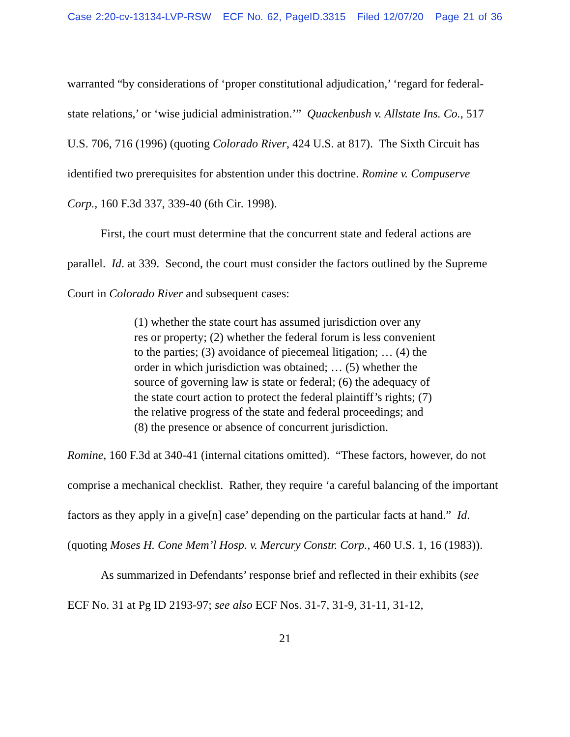Case 2:20-cv-13134-LVP-RSW ECF No. 62, PageID.3315 Filed 12/07/20 Page 21 of 36
warranted “by considerations of ‘proper constitutional adjudication,’ ‘regard for federal-state relations,’ or ‘wise judicial administration.’” Quackenbush v. Allstate Ins. Co., 517 U.S. 706, 716 (1996) (quoting Colorado River, 424 U.S. at 817). The Sixth Circuit has identified two prerequisites for abstention under this doctrine. Romine v. Compuserve Corp., 160 F.3d 337, 339-40 (6th Cir. 1998).
First, the court must determine that the concurrent state and federal actions are parallel. Id. at 339. Second, the court must consider the factors outlined by the Supreme Court in Colorado River and subsequent cases:
(1) whether the state court has assumed jurisdiction over any res or property; (2) whether the federal forum is less convenient to the parties; (3) avoidance of piecemeal litigation; … (4) the order in which jurisdiction was obtained; … (5) whether the source of governing law is state or federal; (6) the adequacy of the state court action to protect the federal plaintiff’s rights; (7) the relative progress of the state and federal proceedings; and (8) the presence or absence of concurrent jurisdiction.
Romine, 160 F.3d at 340-41 (internal citations omitted). “These factors, however, do not comprise a mechanical checklist. Rather, they require ‘a careful balancing of the important factors as they apply in a give[n] case’ depending on the particular facts at hand.” Id. (quoting Moses H. Cone Mem’l Hosp. v. Mercury Constr. Corp., 460 U.S. 1, 16 (1983)).
As summarized in Defendants’ response brief and reflected in their exhibits (see ECF No. 31 at Pg ID 2193-97; see also ECF Nos. 31-7, 31-9, 31-11, 31-12,
21